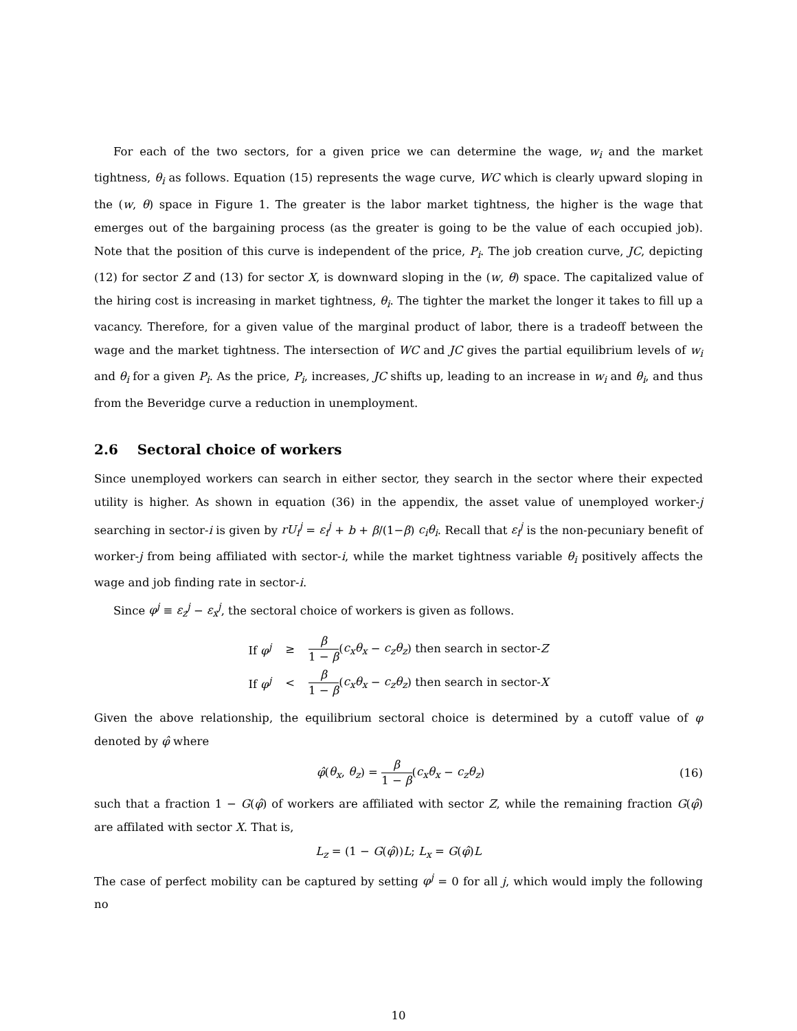For each of the two sectors, for a given price we can determine the wage, w<sub>i</sub> and the market tightness, θ<sub>i</sub> as follows. Equation (15) represents the wage curve, WC which is clearly upward sloping in the (w, θ) space in Figure 1. The greater is the labor market tightness, the higher is the wage that emerges out of the bargaining process (as the greater is going to be the value of each occupied job). Note that the position of this curve is independent of the price, P<sub>i</sub>. The job creation curve, JC, depicting (12) for sector Z and (13) for sector X, is downward sloping in the (w, θ) space. The capitalized value of the hiring cost is increasing in market tightness, θ<sub>i</sub>. The tighter the market the longer it takes to fill up a vacancy. Therefore, for a given value of the marginal product of labor, there is a tradeoff between the wage and the market tightness. The intersection of WC and JC gives the partial equilibrium levels of w<sub>i</sub> and θ<sub>i</sub> for a given P<sub>i</sub>. As the price, P<sub>i</sub>, increases, JC shifts up, leading to an increase in w<sub>i</sub> and θ<sub>i</sub>, and thus from the Beveridge curve a reduction in unemployment.
2.6 Sectoral choice of workers
Since unemployed workers can search in either sector, they search in the sector where their expected utility is higher. As shown in equation (36) in the appendix, the asset value of unemployed worker-j searching in sector-i is given by rU<sub>i</sub><sup>j</sup> = ε<sub>i</sub><sup>j</sup> + b + β/(1−β) c<sub>i</sub>θ<sub>i</sub>. Recall that ε<sub>i</sub><sup>j</sup> is the non-pecuniary benefit of worker-j from being affiliated with sector-i, while the market tightness variable θ<sub>i</sub> positively affects the wage and job finding rate in sector-i.
Since φ<sup>j</sup> ≡ ε<sub>z</sub><sup>j</sup> − ε<sub>x</sub><sup>j</sup>, the sectoral choice of workers is given as follows.
| If φ<sup>j</sup> | ≥ | β 1 − β ( c<sub>x</sub>θ<sub>x</sub> − c<sub>z</sub>θ<sub>z</sub> ) then search in sector- Z |
| If φ<sup>j</sup> | < | β 1 − β ( c<sub>x</sub>θ<sub>x</sub> − c<sub>z</sub>θ<sub>z</sub> ) then search in sector- X |
Given the above relationship, the equilibrium sectoral choice is determined by a cutoff value of φ denoted by φ̂ where
φ̂(θ<sub>x</sub>, θ<sub>z</sub>) = β 1 − β(c<sub>x</sub>θ<sub>x</sub> − c<sub>z</sub>θ<sub>z</sub>) (16)
such that a fraction 1 − G(φ̂) of workers are affiliated with sector Z, while the remaining fraction G(φ̂) are affilated with sector X. That is,
L<sub>z</sub> = (1 − G(φ̂))L; L<sub>x</sub> = G(φ̂)L
The case of perfect mobility can be captured by setting φ<sup>j</sup> = 0 for all j, which would imply the following no
10